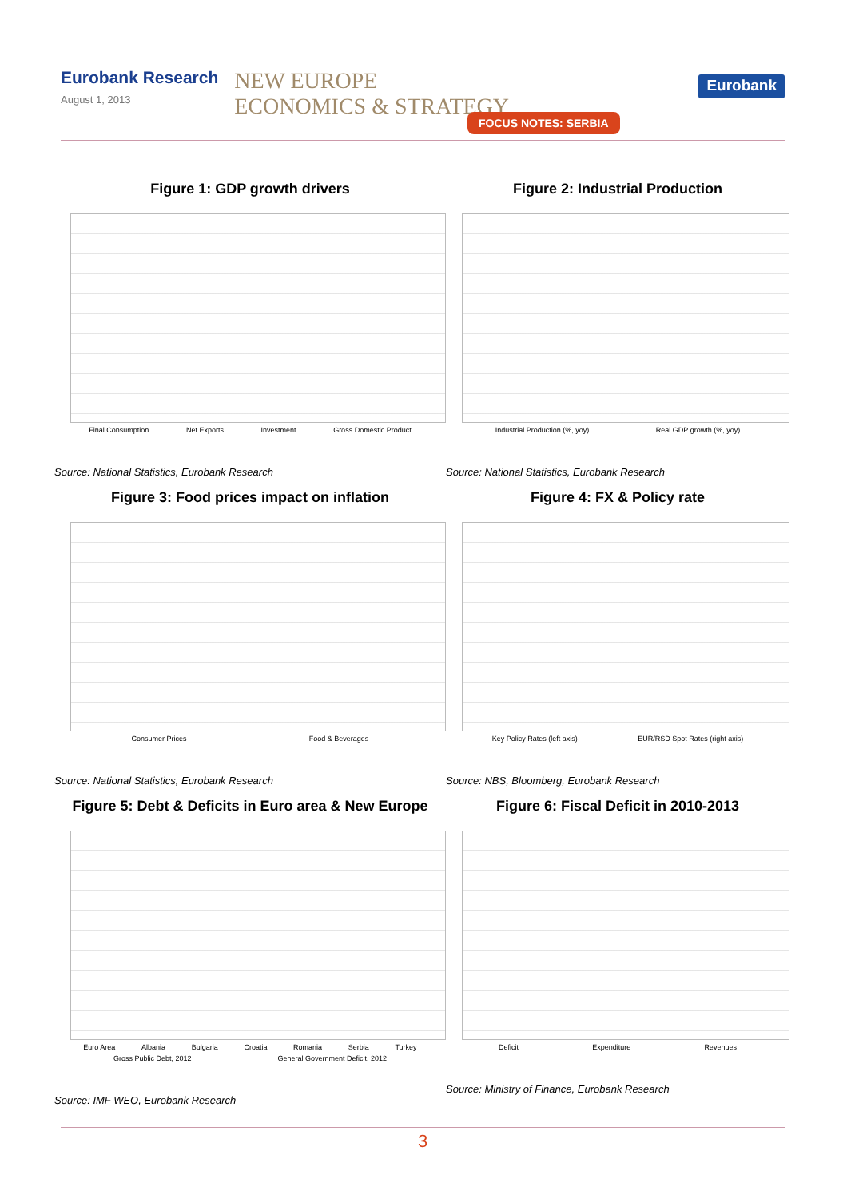Eurobank Research
August 1, 2013
NEW EUROPE
ECONOMICS & STRATEGY
Eurobank
FOCUS NOTES: SERBIA
Figure 1: GDP growth drivers
Final Consumption Net Exports Investment Gross Domestic Product
Source: National Statistics, Eurobank Research
Figure 2: Industrial Production
Industrial Production (%, yoy) Real GDP growth (%, yoy)
Source: National Statistics, Eurobank Research
Figure 3: Food prices impact on inflation
Consumer Prices Food & Beverages
Source: National Statistics, Eurobank Research
Figure 4: FX & Policy rate
Key Policy Rates (left axis) EUR/RSD Spot Rates (right axis)
Source: NBS, Bloomberg, Eurobank Research
Figure 5: Debt & Deficits in Euro area & New Europe
Euro Area Albania Bulgaria Croatia Romania Serbia Turkey
Gross Public Debt, 2012 General Government Deficit, 2012
Source: IMF WEO, Eurobank Research
Figure 6: Fiscal Deficit in 2010-2013
Deficit Expenditure Revenues
Source: Ministry of Finance, Eurobank Research
3